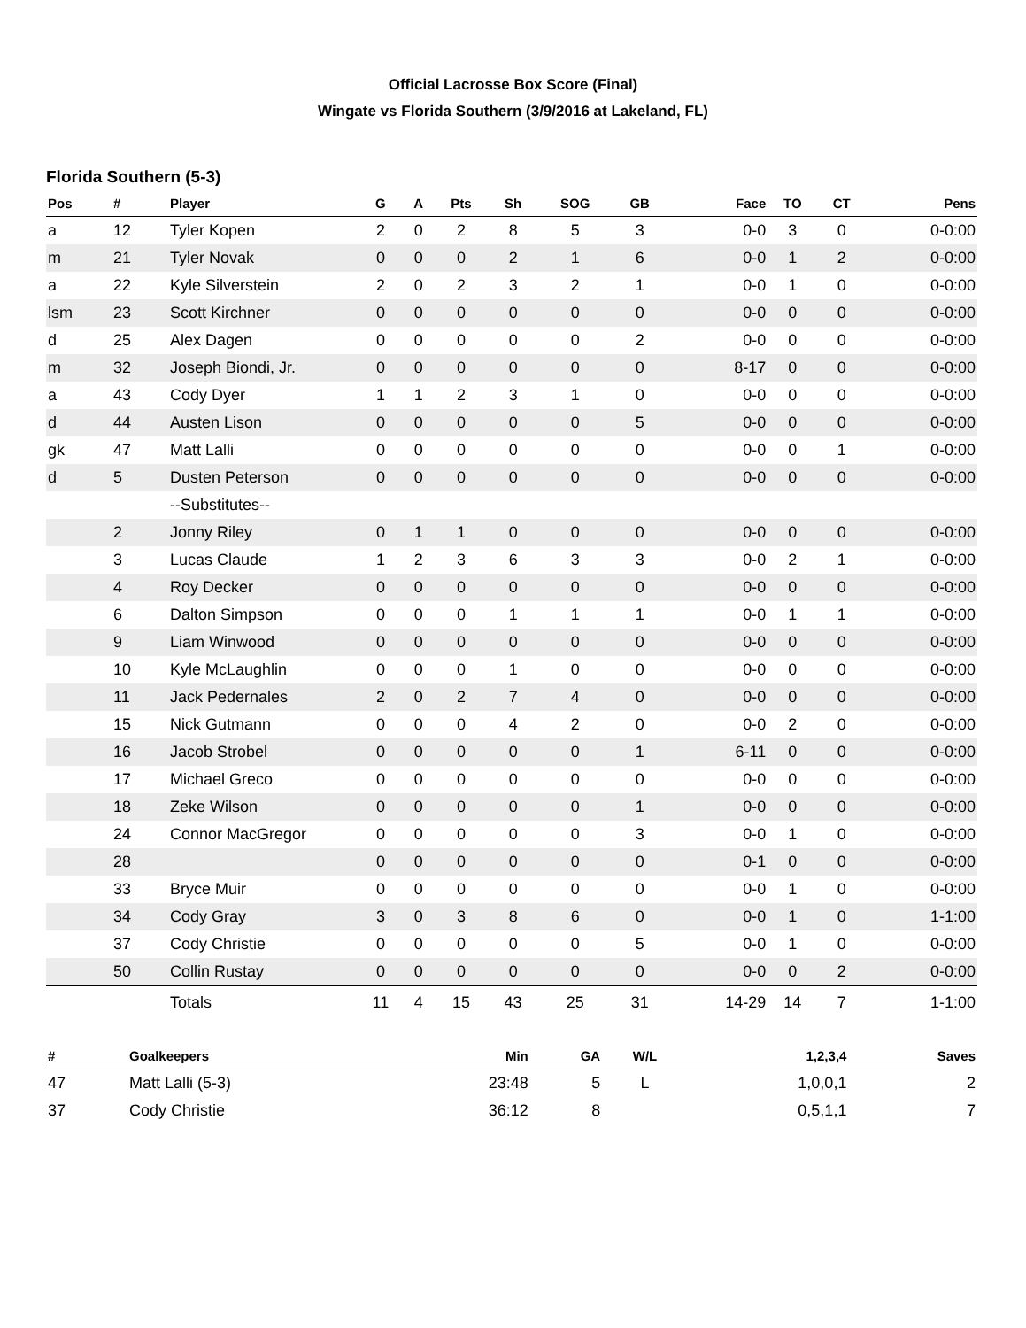Official Lacrosse Box Score (Final)
Wingate vs Florida Southern (3/9/2016 at Lakeland, FL)
Florida Southern (5-3)
| Pos | # | Player | G | A | Pts | Sh | SOG | GB | Face | TO | CT | Pens |
| --- | --- | --- | --- | --- | --- | --- | --- | --- | --- | --- | --- | --- |
| a | 12 | Tyler Kopen | 2 | 0 | 2 | 8 | 5 | 3 | 0-0 | 3 | 0 | 0-0:00 |
| m | 21 | Tyler Novak | 0 | 0 | 0 | 2 | 1 | 6 | 0-0 | 1 | 2 | 0-0:00 |
| a | 22 | Kyle Silverstein | 2 | 0 | 2 | 3 | 2 | 1 | 0-0 | 1 | 0 | 0-0:00 |
| lsm | 23 | Scott Kirchner | 0 | 0 | 0 | 0 | 0 | 0 | 0-0 | 0 | 0 | 0-0:00 |
| d | 25 | Alex Dagen | 0 | 0 | 0 | 0 | 0 | 2 | 0-0 | 0 | 0 | 0-0:00 |
| m | 32 | Joseph Biondi, Jr. | 0 | 0 | 0 | 0 | 0 | 0 | 8-17 | 0 | 0 | 0-0:00 |
| a | 43 | Cody Dyer | 1 | 1 | 2 | 3 | 1 | 0 | 0-0 | 0 | 0 | 0-0:00 |
| d | 44 | Austen Lison | 0 | 0 | 0 | 0 | 0 | 5 | 0-0 | 0 | 0 | 0-0:00 |
| gk | 47 | Matt Lalli | 0 | 0 | 0 | 0 | 0 | 0 | 0-0 | 0 | 1 | 0-0:00 |
| d | 5 | Dusten Peterson | 0 | 0 | 0 | 0 | 0 | 0 | 0-0 | 0 | 0 | 0-0:00 |
| | | --Substitutes-- | | | | | | | | | | |
| | 2 | Jonny Riley | 0 | 1 | 1 | 0 | 0 | 0 | 0-0 | 0 | 0 | 0-0:00 |
| | 3 | Lucas Claude | 1 | 2 | 3 | 6 | 3 | 3 | 0-0 | 2 | 1 | 0-0:00 |
| | 4 | Roy Decker | 0 | 0 | 0 | 0 | 0 | 0 | 0-0 | 0 | 0 | 0-0:00 |
| | 6 | Dalton Simpson | 0 | 0 | 0 | 1 | 1 | 1 | 0-0 | 1 | 1 | 0-0:00 |
| | 9 | Liam Winwood | 0 | 0 | 0 | 0 | 0 | 0 | 0-0 | 0 | 0 | 0-0:00 |
| | 10 | Kyle McLaughlin | 0 | 0 | 0 | 1 | 0 | 0 | 0-0 | 0 | 0 | 0-0:00 |
| | 11 | Jack Pedernales | 2 | 0 | 2 | 7 | 4 | 0 | 0-0 | 0 | 0 | 0-0:00 |
| | 15 | Nick Gutmann | 0 | 0 | 0 | 4 | 2 | 0 | 0-0 | 2 | 0 | 0-0:00 |
| | 16 | Jacob Strobel | 0 | 0 | 0 | 0 | 0 | 1 | 6-11 | 0 | 0 | 0-0:00 |
| | 17 | Michael Greco | 0 | 0 | 0 | 0 | 0 | 0 | 0-0 | 0 | 0 | 0-0:00 |
| | 18 | Zeke Wilson | 0 | 0 | 0 | 0 | 0 | 1 | 0-0 | 0 | 0 | 0-0:00 |
| | 24 | Connor MacGregor | 0 | 0 | 0 | 0 | 0 | 3 | 0-0 | 1 | 0 | 0-0:00 |
| | 28 | | 0 | 0 | 0 | 0 | 0 | 0 | 0-1 | 0 | 0 | 0-0:00 |
| | 33 | Bryce Muir | 0 | 0 | 0 | 0 | 0 | 0 | 0-0 | 1 | 0 | 0-0:00 |
| | 34 | Cody Gray | 3 | 0 | 3 | 8 | 6 | 0 | 0-0 | 1 | 0 | 1-1:00 |
| | 37 | Cody Christie | 0 | 0 | 0 | 0 | 0 | 5 | 0-0 | 1 | 0 | 0-0:00 |
| | 50 | Collin Rustay | 0 | 0 | 0 | 0 | 0 | 0 | 0-0 | 0 | 2 | 0-0:00 |
| | | Totals | 11 | 4 | 15 | 43 | 25 | 31 | 14-29 | 14 | 7 | 1-1:00 |
| # | Goalkeepers | Min | GA | W/L | 1,2,3,4 | Saves |
| --- | --- | --- | --- | --- | --- | --- |
| 47 | Matt Lalli (5-3) | 23:48 | 5 | L | 1,0,0,1 | 2 |
| 37 | Cody Christie | 36:12 | 8 | | 0,5,1,1 | 7 |